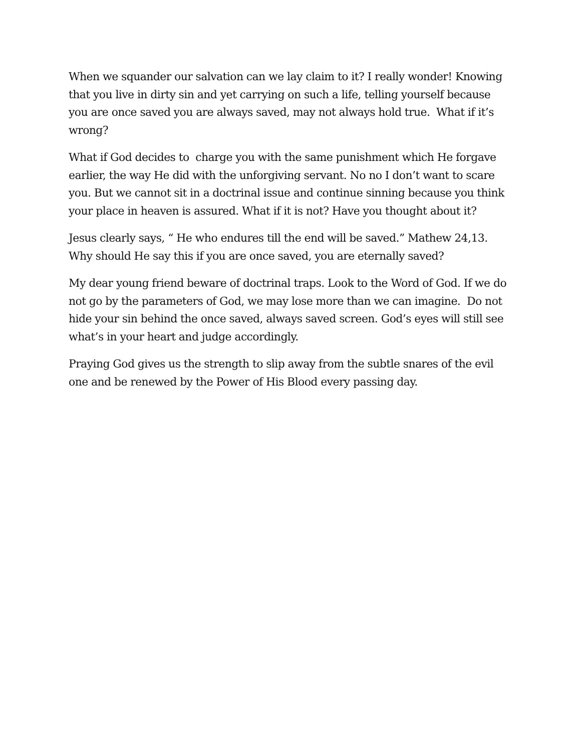When we squander our salvation can we lay claim to it? I really wonder! Knowing that you live in dirty sin and yet carrying on such a life, telling yourself because you are once saved you are always saved, may not always hold true. What if it’s wrong?
What if God decides to charge you with the same punishment which He forgave earlier, the way He did with the unforgiving servant. No no I don’t want to scare you. But we cannot sit in a doctrinal issue and continue sinning because you think your place in heaven is assured. What if it is not? Have you thought about it?
Jesus clearly says, “ He who endures till the end will be saved.” Mathew 24,13. Why should He say this if you are once saved, you are eternally saved?
My dear young friend beware of doctrinal traps. Look to the Word of God. If we do not go by the parameters of God, we may lose more than we can imagine. Do not hide your sin behind the once saved, always saved screen. God’s eyes will still see what’s in your heart and judge accordingly.
Praying God gives us the strength to slip away from the subtle snares of the evil one and be renewed by the Power of His Blood every passing day.